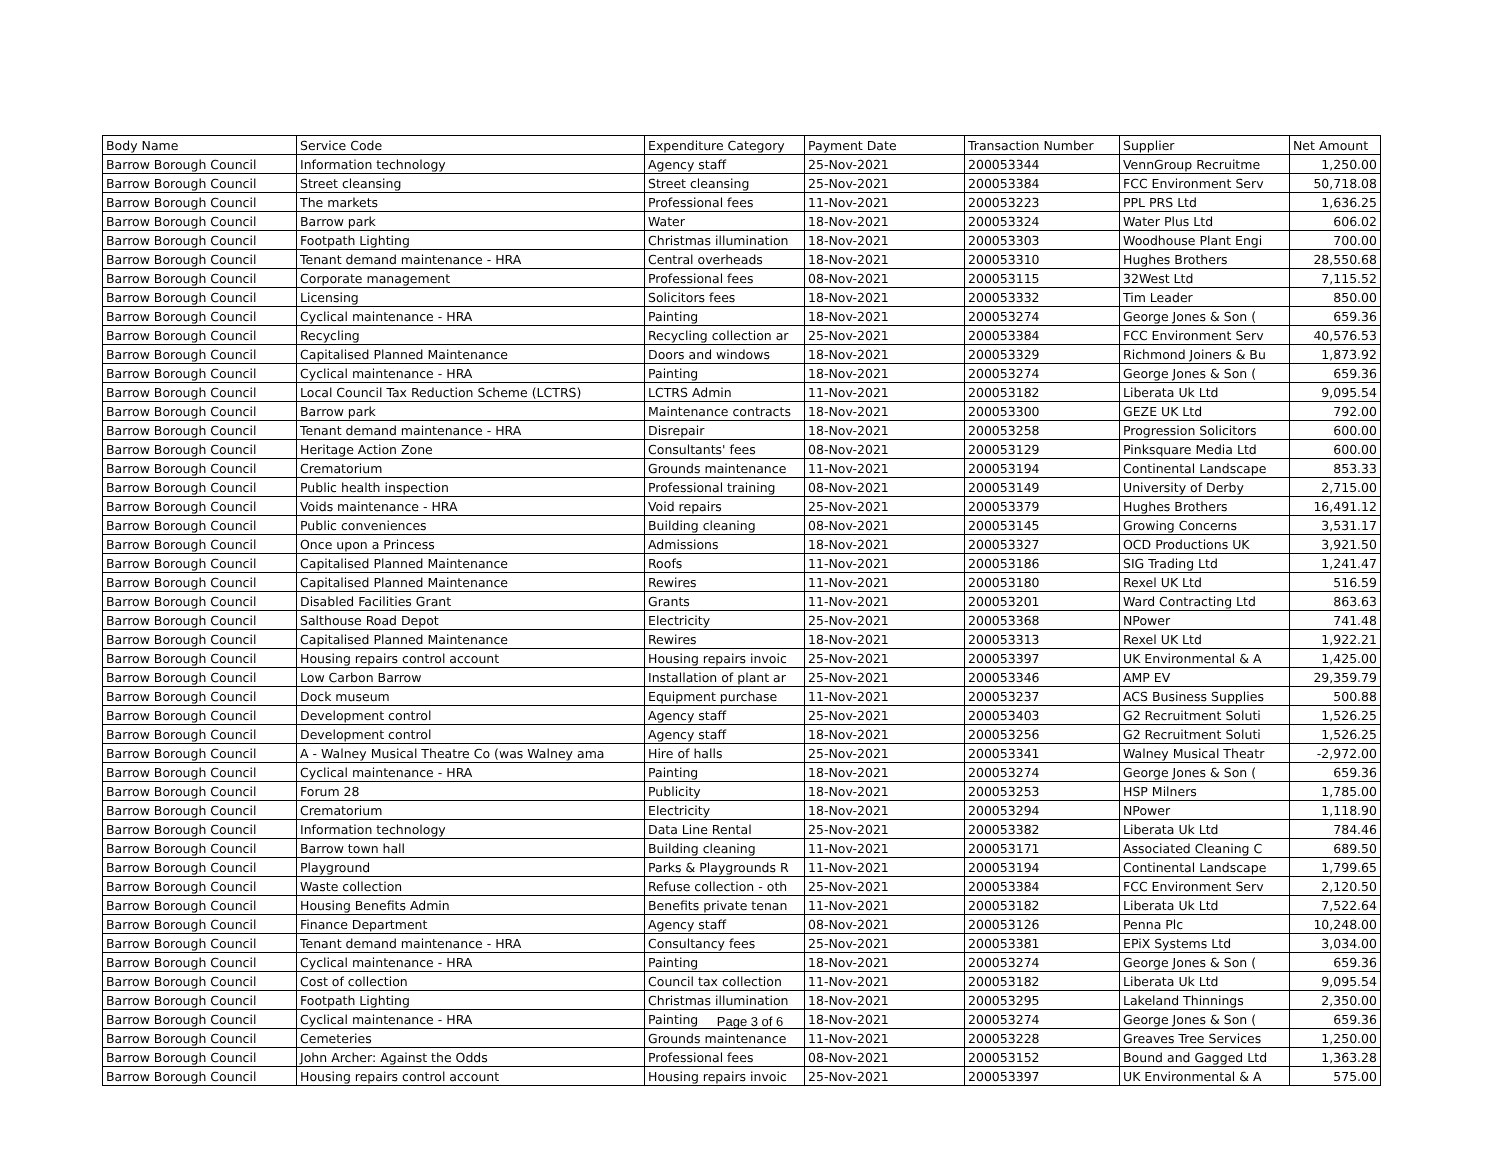| Body Name | Service Code | Expenditure Category | Payment Date | Transaction Number | Supplier | Net Amount |
| --- | --- | --- | --- | --- | --- | --- |
| Barrow Borough Council | Information technology | Agency staff | 25-Nov-2021 | 200053344 | VennGroup Recruitme | 1,250.00 |
| Barrow Borough Council | Street cleansing | Street cleansing | 25-Nov-2021 | 200053384 | FCC Environment Serv | 50,718.08 |
| Barrow Borough Council | The markets | Professional fees | 11-Nov-2021 | 200053223 | PPL PRS Ltd | 1,636.25 |
| Barrow Borough Council | Barrow park | Water | 18-Nov-2021 | 200053324 | Water Plus Ltd | 606.02 |
| Barrow Borough Council | Footpath Lighting | Christmas illumination | 18-Nov-2021 | 200053303 | Woodhouse Plant Engi | 700.00 |
| Barrow Borough Council | Tenant demand maintenance - HRA | Central overheads | 18-Nov-2021 | 200053310 | Hughes Brothers | 28,550.68 |
| Barrow Borough Council | Corporate management | Professional fees | 08-Nov-2021 | 200053115 | 32West Ltd | 7,115.52 |
| Barrow Borough Council | Licensing | Solicitors fees | 18-Nov-2021 | 200053332 | Tim Leader | 850.00 |
| Barrow Borough Council | Cyclical maintenance - HRA | Painting | 18-Nov-2021 | 200053274 | George Jones & Son ( | 659.36 |
| Barrow Borough Council | Recycling | Recycling collection ar | 25-Nov-2021 | 200053384 | FCC Environment Serv | 40,576.53 |
| Barrow Borough Council | Capitalised Planned Maintenance | Doors and windows | 18-Nov-2021 | 200053329 | Richmond Joiners & Bu | 1,873.92 |
| Barrow Borough Council | Cyclical maintenance - HRA | Painting | 18-Nov-2021 | 200053274 | George Jones & Son ( | 659.36 |
| Barrow Borough Council | Local Council Tax Reduction Scheme (LCTRS) | LCTRS Admin | 11-Nov-2021 | 200053182 | Liberata Uk Ltd | 9,095.54 |
| Barrow Borough Council | Barrow park | Maintenance contracts | 18-Nov-2021 | 200053300 | GEZE UK Ltd | 792.00 |
| Barrow Borough Council | Tenant demand maintenance - HRA | Disrepair | 18-Nov-2021 | 200053258 | Progression Solicitors | 600.00 |
| Barrow Borough Council | Heritage Action Zone | Consultants' fees | 08-Nov-2021 | 200053129 | Pinksquare Media Ltd | 600.00 |
| Barrow Borough Council | Crematorium | Grounds maintenance | 11-Nov-2021 | 200053194 | Continental Landscape | 853.33 |
| Barrow Borough Council | Public health inspection | Professional training | 08-Nov-2021 | 200053149 | University of Derby | 2,715.00 |
| Barrow Borough Council | Voids maintenance - HRA | Void repairs | 25-Nov-2021 | 200053379 | Hughes Brothers | 16,491.12 |
| Barrow Borough Council | Public conveniences | Building cleaning | 08-Nov-2021 | 200053145 | Growing Concerns | 3,531.17 |
| Barrow Borough Council | Once upon a Princess | Admissions | 18-Nov-2021 | 200053327 | OCD Productions UK | 3,921.50 |
| Barrow Borough Council | Capitalised Planned Maintenance | Roofs | 11-Nov-2021 | 200053186 | SIG Trading Ltd | 1,241.47 |
| Barrow Borough Council | Capitalised Planned Maintenance | Rewires | 11-Nov-2021 | 200053180 | Rexel UK Ltd | 516.59 |
| Barrow Borough Council | Disabled Facilities Grant | Grants | 11-Nov-2021 | 200053201 | Ward Contracting Ltd | 863.63 |
| Barrow Borough Council | Salthouse Road Depot | Electricity | 25-Nov-2021 | 200053368 | NPower | 741.48 |
| Barrow Borough Council | Capitalised Planned Maintenance | Rewires | 18-Nov-2021 | 200053313 | Rexel UK Ltd | 1,922.21 |
| Barrow Borough Council | Housing repairs control account | Housing repairs invoic | 25-Nov-2021 | 200053397 | UK Environmental & A | 1,425.00 |
| Barrow Borough Council | Low Carbon Barrow | Installation of plant ar | 25-Nov-2021 | 200053346 | AMP EV | 29,359.79 |
| Barrow Borough Council | Dock museum | Equipment purchase | 11-Nov-2021 | 200053237 | ACS Business Supplies | 500.88 |
| Barrow Borough Council | Development control | Agency staff | 25-Nov-2021 | 200053403 | G2 Recruitment Soluti | 1,526.25 |
| Barrow Borough Council | Development control | Agency staff | 18-Nov-2021 | 200053256 | G2 Recruitment Soluti | 1,526.25 |
| Barrow Borough Council | A - Walney Musical Theatre Co (was Walney ama | Hire of halls | 25-Nov-2021 | 200053341 | Walney Musical Theatr | -2,972.00 |
| Barrow Borough Council | Cyclical maintenance - HRA | Painting | 18-Nov-2021 | 200053274 | George Jones & Son ( | 659.36 |
| Barrow Borough Council | Forum 28 | Publicity | 18-Nov-2021 | 200053253 | HSP Milners | 1,785.00 |
| Barrow Borough Council | Crematorium | Electricity | 18-Nov-2021 | 200053294 | NPower | 1,118.90 |
| Barrow Borough Council | Information technology | Data Line Rental | 25-Nov-2021 | 200053382 | Liberata Uk Ltd | 784.46 |
| Barrow Borough Council | Barrow town hall | Building cleaning | 11-Nov-2021 | 200053171 | Associated Cleaning C | 689.50 |
| Barrow Borough Council | Playground | Parks & Playgrounds R | 11-Nov-2021 | 200053194 | Continental Landscape | 1,799.65 |
| Barrow Borough Council | Waste collection | Refuse collection - oth | 25-Nov-2021 | 200053384 | FCC Environment Serv | 2,120.50 |
| Barrow Borough Council | Housing Benefits Admin | Benefits private tenan | 11-Nov-2021 | 200053182 | Liberata Uk Ltd | 7,522.64 |
| Barrow Borough Council | Finance Department | Agency staff | 08-Nov-2021 | 200053126 | Penna Plc | 10,248.00 |
| Barrow Borough Council | Tenant demand maintenance - HRA | Consultancy fees | 25-Nov-2021 | 200053381 | EPiX Systems Ltd | 3,034.00 |
| Barrow Borough Council | Cyclical maintenance - HRA | Painting | 18-Nov-2021 | 200053274 | George Jones & Son ( | 659.36 |
| Barrow Borough Council | Cost of collection | Council tax collection | 11-Nov-2021 | 200053182 | Liberata Uk Ltd | 9,095.54 |
| Barrow Borough Council | Footpath Lighting | Christmas illumination | 18-Nov-2021 | 200053295 | Lakeland Thinnings | 2,350.00 |
| Barrow Borough Council | Cyclical maintenance - HRA | Painting | 18-Nov-2021 | 200053274 | George Jones & Son ( | 659.36 |
| Barrow Borough Council | Cemeteries | Grounds maintenance | 11-Nov-2021 | 200053228 | Greaves Tree Services | 1,250.00 |
| Barrow Borough Council | John Archer: Against the Odds | Professional fees | 08-Nov-2021 | 200053152 | Bound and Gagged Ltd | 1,363.28 |
| Barrow Borough Council | Housing repairs control account | Housing repairs invoic | 25-Nov-2021 | 200053397 | UK Environmental & A | 575.00 |
Page 3 of 6